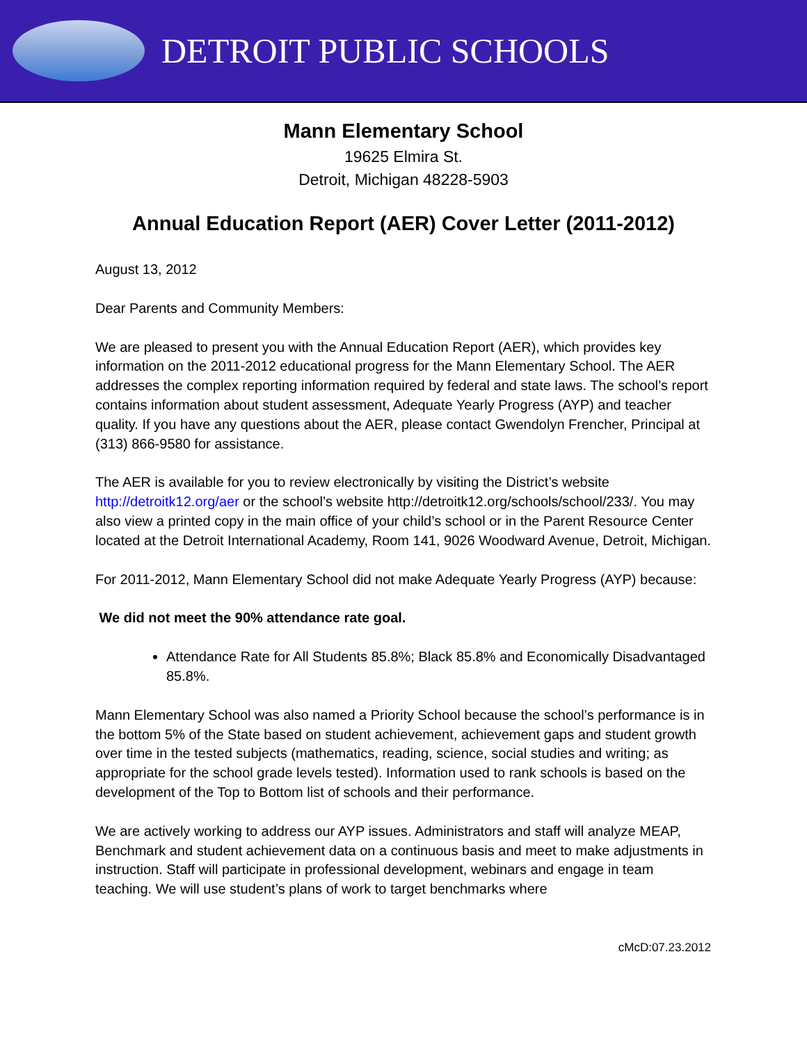DETROIT PUBLIC SCHOOLS
Mann Elementary School
19625 Elmira St.
Detroit, Michigan 48228-5903
Annual Education Report (AER) Cover Letter (2011-2012)
August 13, 2012
Dear Parents and Community Members:
We are pleased to present you with the Annual Education Report (AER), which provides key information on the 2011-2012 educational progress for the Mann Elementary School. The AER addresses the complex reporting information required by federal and state laws. The school’s report contains information about student assessment, Adequate Yearly Progress (AYP) and teacher quality. If you have any questions about the AER, please contact Gwendolyn Frencher, Principal at (313) 866-9580 for assistance.
The AER is available for you to review electronically by visiting the District’s website http://detroitk12.org/aer or the school’s website http://detroitk12.org/schools/school/233/. You may also view a printed copy in the main office of your child’s school or in the Parent Resource Center located at the Detroit International Academy, Room 141, 9026 Woodward Avenue, Detroit, Michigan.
For 2011-2012, Mann Elementary School did not make Adequate Yearly Progress (AYP) because:
We did not meet the 90% attendance rate goal.
Attendance Rate for All Students 85.8%; Black 85.8% and Economically Disadvantaged 85.8%.
Mann Elementary School was also named a Priority School because the school’s performance is in the bottom 5% of the State based on student achievement, achievement gaps and student growth over time in the tested subjects (mathematics, reading, science, social studies and writing; as appropriate for the school grade levels tested). Information used to rank schools is based on the development of the Top to Bottom list of schools and their performance.
We are actively working to address our AYP issues. Administrators and staff will analyze MEAP, Benchmark and student achievement data on a continuous basis and meet to make adjustments in instruction. Staff will participate in professional development, webinars and engage in team teaching. We will use student’s plans of work to target benchmarks where
cMcD:07.23.2012